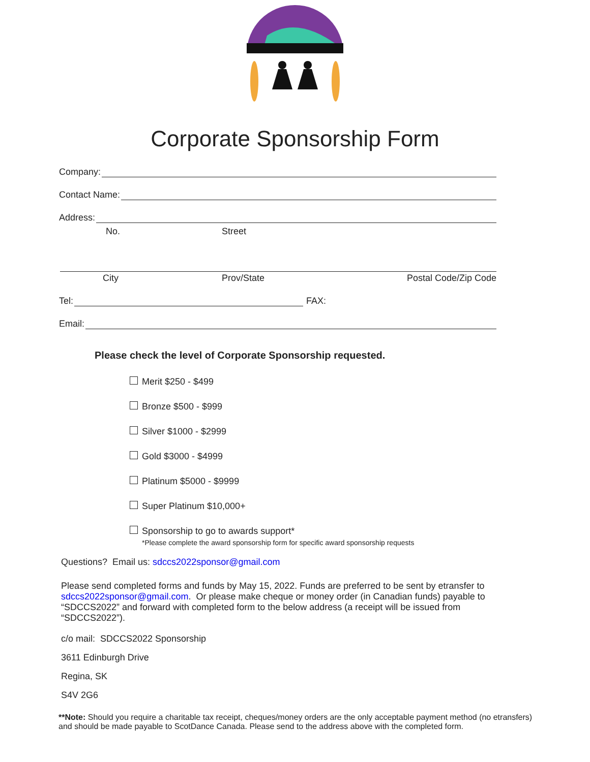Corporate Sponsorship Form
Company:
Contact Name:
Address:
No. Street
City Prov/State Postal Code/Zip Code
Tel:
FAX:
Email:
Please check the level of Corporate Sponsorship requested.
Merit $250 - $499
Bronze $500 - $999
Silver $1000 - $2999
Gold $3000 - $4999
Platinum $5000 - $9999
Super Platinum $10,000+
Sponsorship to go to awards support*
*Please complete the award sponsorship form for specific award sponsorship requests
Questions? Email us: sdccs2022sponsor@gmail.com
Please send completed forms and funds by May 15, 2022. Funds are preferred to be sent by etransfer to sdccs2022sponsor@gmail.com. Or please make cheque or money order (in Canadian funds) payable to “SDCCS2022” and forward with completed form to the below address (a receipt will be issued from “SDCCS2022”).
c/o mail: SDCCS2022 Sponsorship
3611 Edinburgh Drive
Regina, SK
S4V 2G6
**Note: Should you require a charitable tax receipt, cheques/money orders are the only acceptable payment method (no etransfers) and should be made payable to ScotDance Canada. Please send to the address above with the completed form.